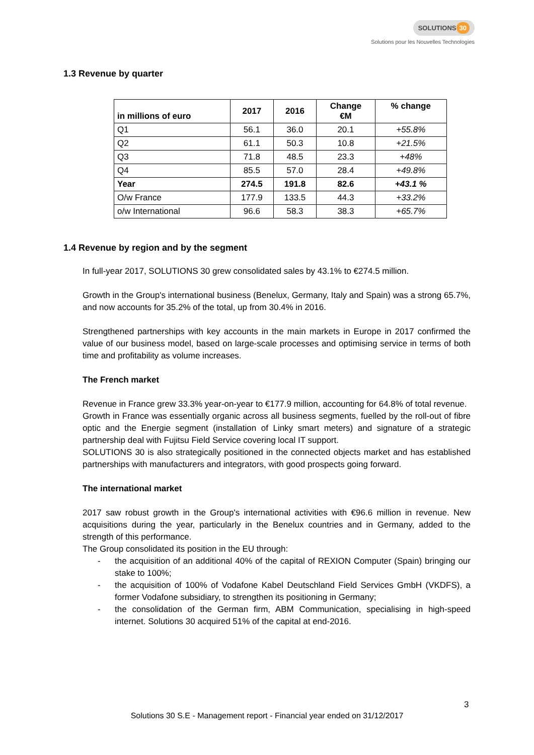SOLUTIONS 30
Solutions pour les Nouvelles Technologies
1.3 Revenue by quarter
| in millions of euro | 2017 | 2016 | Change €M | % change |
| --- | --- | --- | --- | --- |
| Q1 | 56.1 | 36.0 | 20.1 | +55.8% |
| Q2 | 61.1 | 50.3 | 10.8 | +21.5% |
| Q3 | 71.8 | 48.5 | 23.3 | +48% |
| Q4 | 85.5 | 57.0 | 28.4 | +49.8% |
| Year | 274.5 | 191.8 | 82.6 | +43.1 % |
| O/w France | 177.9 | 133.5 | 44.3 | +33.2% |
| o/w International | 96.6 | 58.3 | 38.3 | +65.7% |
1.4 Revenue by region and by the segment
In full-year 2017, SOLUTIONS 30 grew consolidated sales by 43.1% to €274.5 million.
Growth in the Group's international business (Benelux, Germany, Italy and Spain) was a strong 65.7%, and now accounts for 35.2% of the total, up from 30.4% in 2016.
Strengthened partnerships with key accounts in the main markets in Europe in 2017 confirmed the value of our business model, based on large-scale processes and optimising service in terms of both time and profitability as volume increases.
The French market
Revenue in France grew 33.3% year-on-year to €177.9 million, accounting for 64.8% of total revenue.
Growth in France was essentially organic across all business segments, fuelled by the roll-out of fibre optic and the Energie segment (installation of Linky smart meters) and signature of a strategic partnership deal with Fujitsu Field Service covering local IT support.
SOLUTIONS 30 is also strategically positioned in the connected objects market and has established partnerships with manufacturers and integrators, with good prospects going forward.
The international market
2017 saw robust growth in the Group's international activities with €96.6 million in revenue. New acquisitions during the year, particularly in the Benelux countries and in Germany, added to the strength of this performance.
The Group consolidated its position in the EU through:
- the acquisition of an additional 40% of the capital of REXION Computer (Spain) bringing our stake to 100%;
- the acquisition of 100% of Vodafone Kabel Deutschland Field Services GmbH (VKDFS), a former Vodafone subsidiary, to strengthen its positioning in Germany;
- the consolidation of the German firm, ABM Communication, specialising in high-speed internet. Solutions 30 acquired 51% of the capital at end-2016.
3
Solutions 30 S.E - Management report - Financial year ended on 31/12/2017